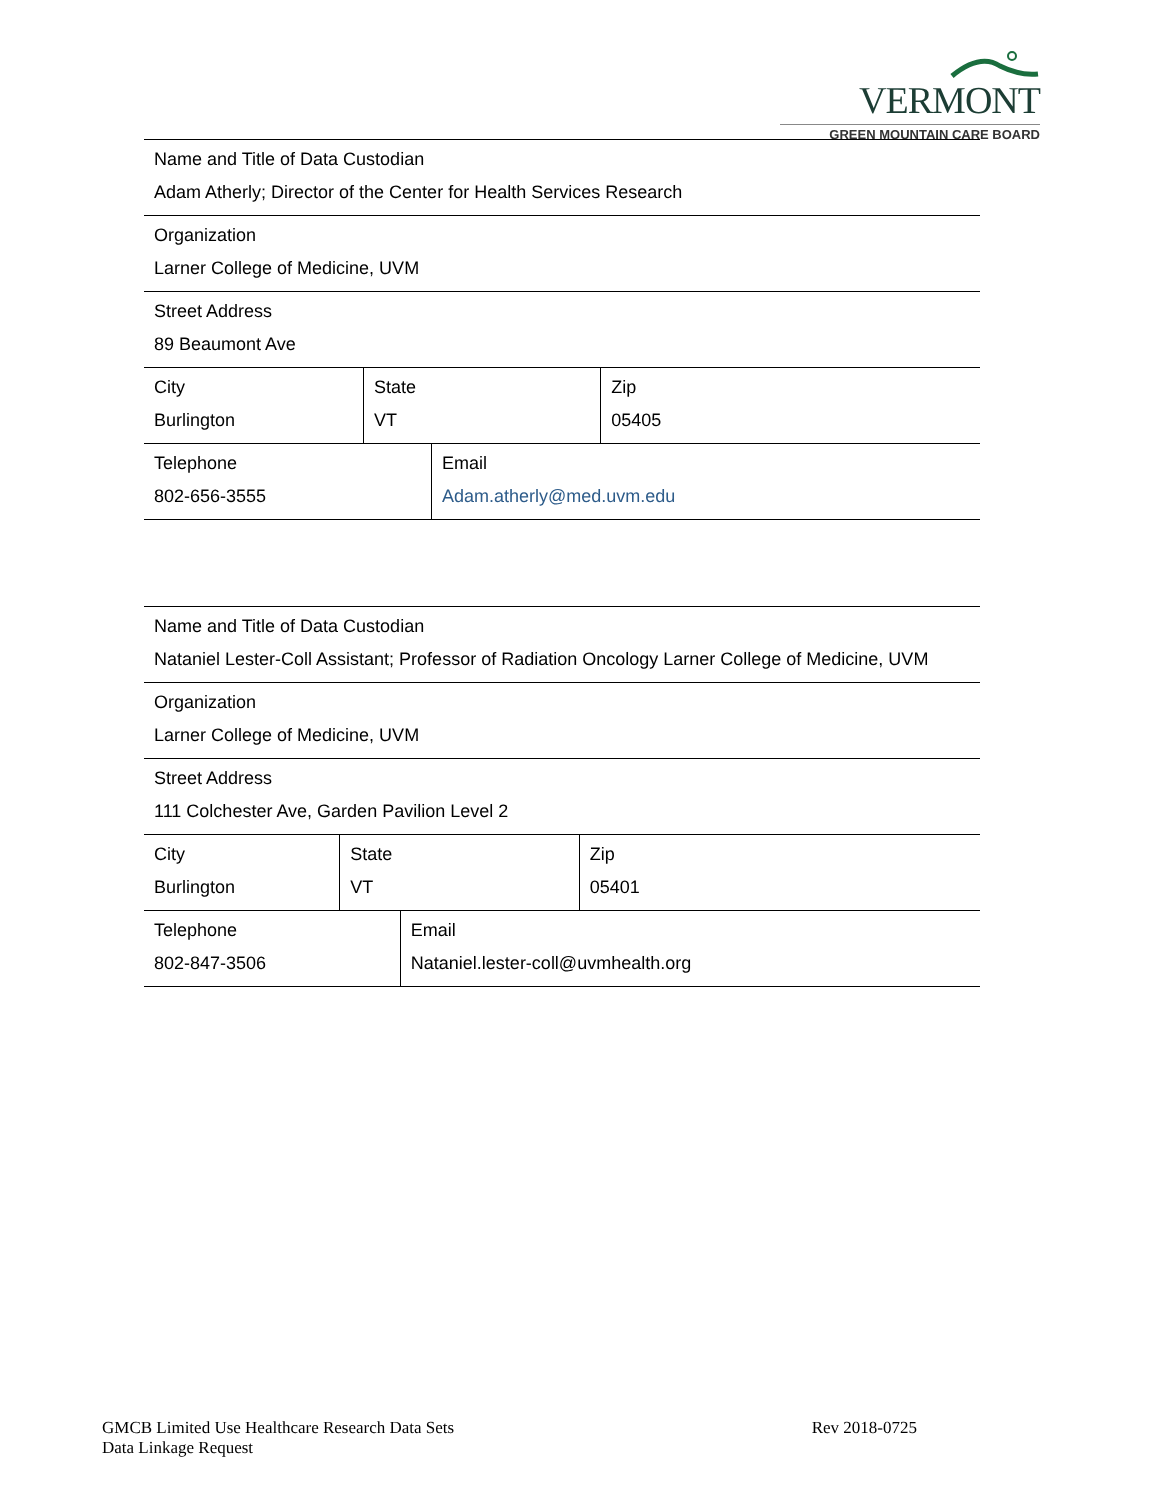VERMONT
GREEN MOUNTAIN CARE BOARD
| Name and Title of Data Custodian Adam Atherly; Director of the Center for Health Services Research | | | |
| Organization Larner College of Medicine, UVM | | | |
| Street Address 89 Beaumont Ave | | | |
| City Burlington | State VT | | Zip 05405 |
| Telephone 802-656-3555 | | Email Adam.atherly@med.uvm.edu | |
| Name and Title of Data Custodian Nataniel Lester-Coll Assistant; Professor of Radiation Oncology Larner College of Medicine, UVM | | | |
| Organization Larner College of Medicine, UVM | | | |
| Street Address 111 Colchester Ave, Garden Pavilion Level 2 | | | |
| City Burlington | State VT | | Zip 05401 |
| Telephone 802-847-3506 | | Email Nataniel.lester-coll@uvmhealth.org | |
GMCB Limited Use Healthcare Research Data Sets
Data Linkage Request
Rev 2018-0725